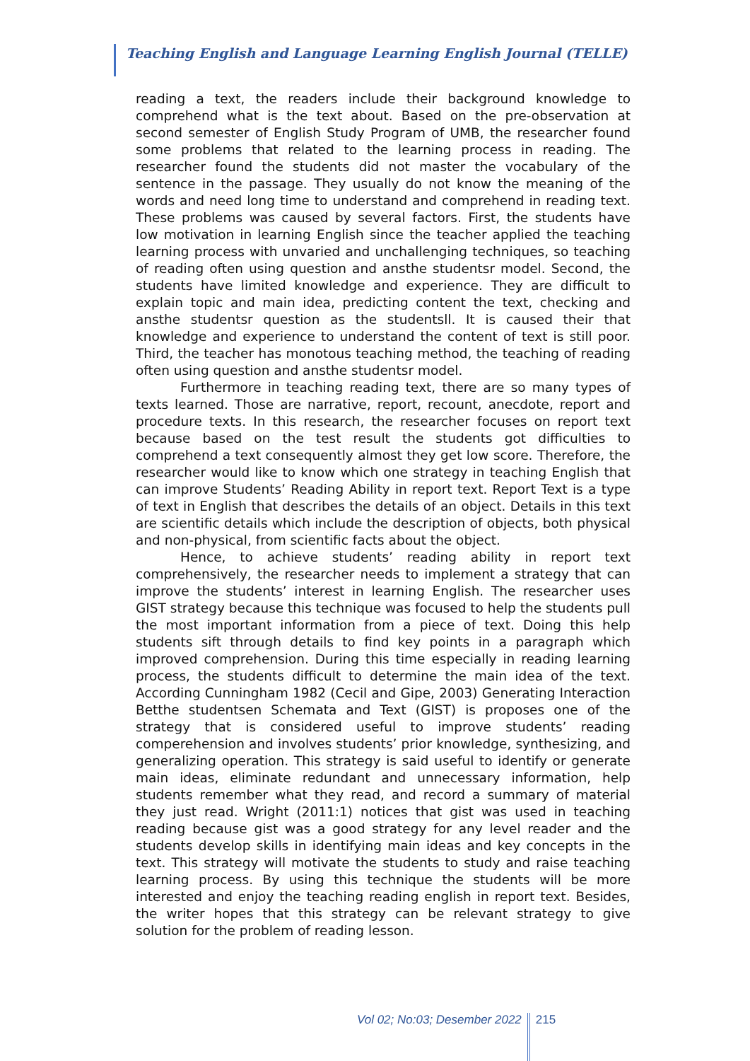Teaching English and Language Learning English Journal (TELLE)
reading a text, the readers include their background knowledge to comprehend what is the text about. Based on the pre-observation at second semester of English Study Program of UMB, the researcher found some problems that related to the learning process in reading. The researcher found the students did not master the vocabulary of the sentence in the passage. They usually do not know the meaning of the words and need long time to understand and comprehend in reading text. These problems was caused by several factors. First, the students have low motivation in learning English since the teacher applied the teaching learning process with unvaried and unchallenging techniques, so teaching of reading often using question and ansthe studentsr model. Second, the students have limited knowledge and experience. They are difficult to explain topic and main idea, predicting content the text, checking and ansthe studentsr question as the studentsll. It is caused their that knowledge and experience to understand the content of text is still poor. Third, the teacher has monotous teaching method, the teaching of reading often using question and ansthe studentsr model.
Furthermore in teaching reading text, there are so many types of texts learned. Those are narrative, report, recount, anecdote, report and procedure texts. In this research, the researcher focuses on report text because based on the test result the students got difficulties to comprehend a text consequently almost they get low score. Therefore, the researcher would like to know which one strategy in teaching English that can improve Students’ Reading Ability in report text. Report Text is a type of text in English that describes the details of an object. Details in this text are scientific details which include the description of objects, both physical and non-physical, from scientific facts about the object.
Hence, to achieve students’ reading ability in report text comprehensively, the researcher needs to implement a strategy that can improve the students’ interest in learning English. The researcher uses GIST strategy because this technique was focused to help the students pull the most important information from a piece of text. Doing this help students sift through details to find key points in a paragraph which improved comprehension. During this time especially in reading learning process, the students difficult to determine the main idea of the text. According Cunningham 1982 (Cecil and Gipe, 2003) Generating Interaction Betthe studentsen Schemata and Text (GIST) is proposes one of the strategy that is considered useful to improve students’ reading comperehension and involves students’ prior knowledge, synthesizing, and generalizing operation. This strategy is said useful to identify or generate main ideas, eliminate redundant and unnecessary information, help students remember what they read, and record a summary of material they just read. Wright (2011:1) notices that gist was used in teaching reading because gist was a good strategy for any level reader and the students develop skills in identifying main ideas and key concepts in the text. This strategy will motivate the students to study and raise teaching learning process. By using this technique the students will be more interested and enjoy the teaching reading english in report text. Besides, the writer hopes that this strategy can be relevant strategy to give solution for the problem of reading lesson.
Vol 02; No:03; Desember 2022 215